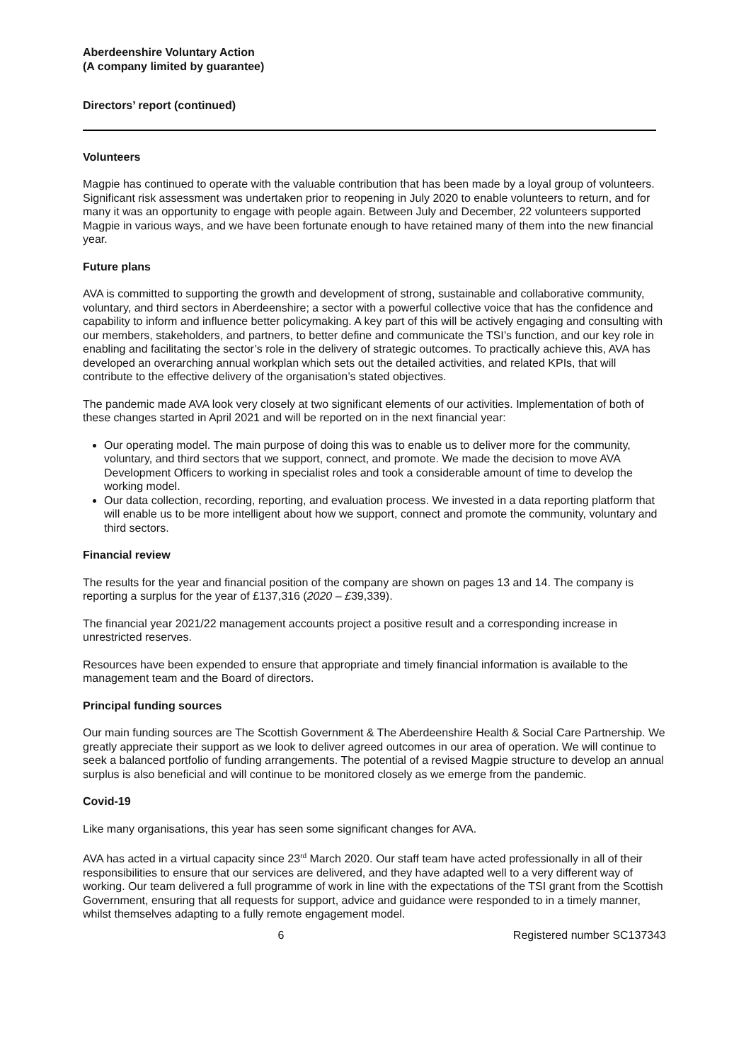Aberdeenshire Voluntary Action
(A company limited by guarantee)
Directors’ report (continued)
Volunteers
Magpie has continued to operate with the valuable contribution that has been made by a loyal group of volunteers. Significant risk assessment was undertaken prior to reopening in July 2020 to enable volunteers to return, and for many it was an opportunity to engage with people again. Between July and December, 22 volunteers supported Magpie in various ways, and we have been fortunate enough to have retained many of them into the new financial year.
Future plans
AVA is committed to supporting the growth and development of strong, sustainable and collaborative community, voluntary, and third sectors in Aberdeenshire; a sector with a powerful collective voice that has the confidence and capability to inform and influence better policymaking. A key part of this will be actively engaging and consulting with our members, stakeholders, and partners, to better define and communicate the TSI’s function, and our key role in enabling and facilitating the sector’s role in the delivery of strategic outcomes. To practically achieve this, AVA has developed an overarching annual workplan which sets out the detailed activities, and related KPIs, that will contribute to the effective delivery of the organisation’s stated objectives.
The pandemic made AVA look very closely at two significant elements of our activities. Implementation of both of these changes started in April 2021 and will be reported on in the next financial year:
Our operating model. The main purpose of doing this was to enable us to deliver more for the community, voluntary, and third sectors that we support, connect, and promote. We made the decision to move AVA Development Officers to working in specialist roles and took a considerable amount of time to develop the working model.
Our data collection, recording, reporting, and evaluation process. We invested in a data reporting platform that will enable us to be more intelligent about how we support, connect and promote the community, voluntary and third sectors.
Financial review
The results for the year and financial position of the company are shown on pages 13 and 14. The company is reporting a surplus for the year of £137,316 (2020 – £39,339).
The financial year 2021/22 management accounts project a positive result and a corresponding increase in unrestricted reserves.
Resources have been expended to ensure that appropriate and timely financial information is available to the management team and the Board of directors.
Principal funding sources
Our main funding sources are The Scottish Government & The Aberdeenshire Health & Social Care Partnership. We greatly appreciate their support as we look to deliver agreed outcomes in our area of operation. We will continue to seek a balanced portfolio of funding arrangements. The potential of a revised Magpie structure to develop an annual surplus is also beneficial and will continue to be monitored closely as we emerge from the pandemic.
Covid-19
Like many organisations, this year has seen some significant changes for AVA.
AVA has acted in a virtual capacity since 23<sup>rd</sup> March 2020. Our staff team have acted professionally in all of their responsibilities to ensure that our services are delivered, and they have adapted well to a very different way of working. Our team delivered a full programme of work in line with the expectations of the TSI grant from the Scottish Government, ensuring that all requests for support, advice and guidance were responded to in a timely manner, whilst themselves adapting to a fully remote engagement model.
6 Registered number SC137343